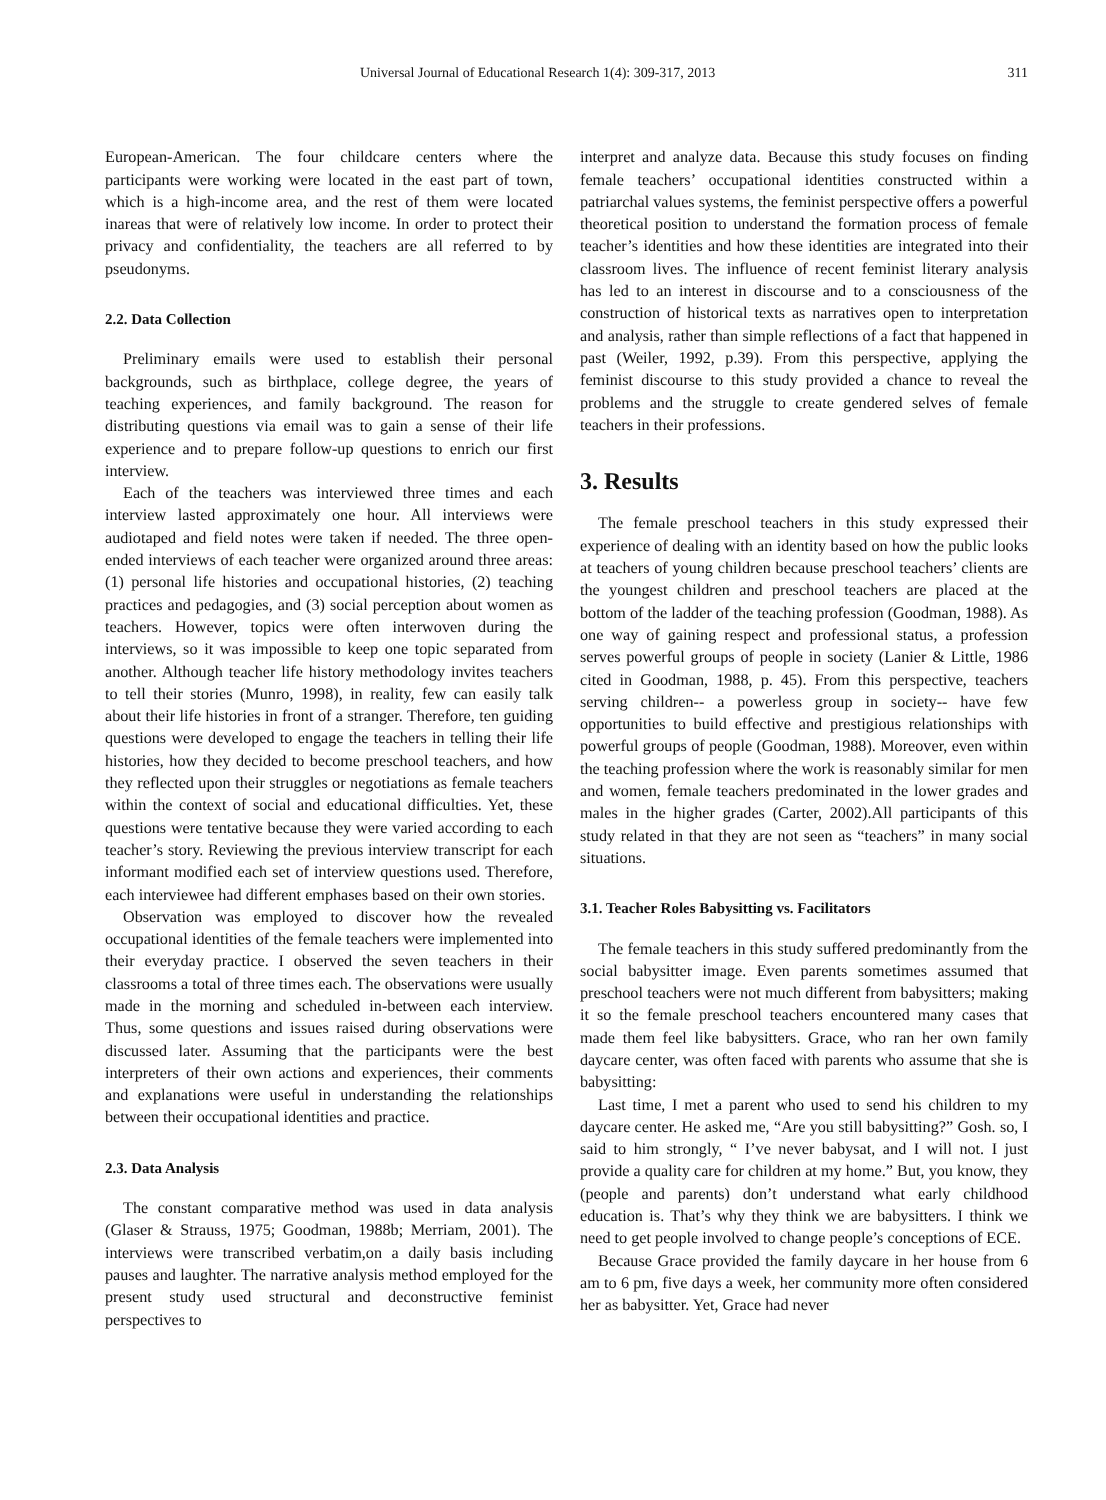Universal Journal of Educational Research 1(4): 309-317, 2013 311
European-American. The four childcare centers where the participants were working were located in the east part of town, which is a high-income area, and the rest of them were located inareas that were of relatively low income. In order to protect their privacy and confidentiality, the teachers are all referred to by pseudonyms.
2.2. Data Collection
Preliminary emails were used to establish their personal backgrounds, such as birthplace, college degree, the years of teaching experiences, and family background. The reason for distributing questions via email was to gain a sense of their life experience and to prepare follow-up questions to enrich our first interview.
Each of the teachers was interviewed three times and each interview lasted approximately one hour. All interviews were audiotaped and field notes were taken if needed. The three open-ended interviews of each teacher were organized around three areas: (1) personal life histories and occupational histories, (2) teaching practices and pedagogies, and (3) social perception about women as teachers. However, topics were often interwoven during the interviews, so it was impossible to keep one topic separated from another. Although teacher life history methodology invites teachers to tell their stories (Munro, 1998), in reality, few can easily talk about their life histories in front of a stranger. Therefore, ten guiding questions were developed to engage the teachers in telling their life histories, how they decided to become preschool teachers, and how they reflected upon their struggles or negotiations as female teachers within the context of social and educational difficulties. Yet, these questions were tentative because they were varied according to each teacher’s story. Reviewing the previous interview transcript for each informant modified each set of interview questions used. Therefore, each interviewee had different emphases based on their own stories.
Observation was employed to discover how the revealed occupational identities of the female teachers were implemented into their everyday practice. I observed the seven teachers in their classrooms a total of three times each. The observations were usually made in the morning and scheduled in-between each interview. Thus, some questions and issues raised during observations were discussed later. Assuming that the participants were the best interpreters of their own actions and experiences, their comments and explanations were useful in understanding the relationships between their occupational identities and practice.
2.3. Data Analysis
The constant comparative method was used in data analysis (Glaser & Strauss, 1975; Goodman, 1988b; Merriam, 2001). The interviews were transcribed verbatim,on a daily basis including pauses and laughter. The narrative analysis method employed for the present study used structural and deconstructive feminist perspectives to
interpret and analyze data. Because this study focuses on finding female teachers’ occupational identities constructed within a patriarchal values systems, the feminist perspective offers a powerful theoretical position to understand the formation process of female teacher’s identities and how these identities are integrated into their classroom lives. The influence of recent feminist literary analysis has led to an interest in discourse and to a consciousness of the construction of historical texts as narratives open to interpretation and analysis, rather than simple reflections of a fact that happened in past (Weiler, 1992, p.39). From this perspective, applying the feminist discourse to this study provided a chance to reveal the problems and the struggle to create gendered selves of female teachers in their professions.
3. Results
The female preschool teachers in this study expressed their experience of dealing with an identity based on how the public looks at teachers of young children because preschool teachers’ clients are the youngest children and preschool teachers are placed at the bottom of the ladder of the teaching profession (Goodman, 1988). As one way of gaining respect and professional status, a profession serves powerful groups of people in society (Lanier & Little, 1986 cited in Goodman, 1988, p. 45). From this perspective, teachers serving children-- a powerless group in society-- have few opportunities to build effective and prestigious relationships with powerful groups of people (Goodman, 1988). Moreover, even within the teaching profession where the work is reasonably similar for men and women, female teachers predominated in the lower grades and males in the higher grades (Carter, 2002).All participants of this study related in that they are not seen as “teachers” in many social situations.
3.1. Teacher Roles Babysitting vs. Facilitators
The female teachers in this study suffered predominantly from the social babysitter image. Even parents sometimes assumed that preschool teachers were not much different from babysitters; making it so the female preschool teachers encountered many cases that made them feel like babysitters. Grace, who ran her own family daycare center, was often faced with parents who assume that she is babysitting:
Last time, I met a parent who used to send his children to my daycare center. He asked me, “Are you still babysitting?” Gosh. so, I said to him strongly, “ I’ve never babysat, and I will not. I just provide a quality care for children at my home.” But, you know, they (people and parents) don’t understand what early childhood education is. That’s why they think we are babysitters. I think we need to get people involved to change people’s conceptions of ECE.
Because Grace provided the family daycare in her house from 6 am to 6 pm, five days a week, her community more often considered her as babysitter. Yet, Grace had never